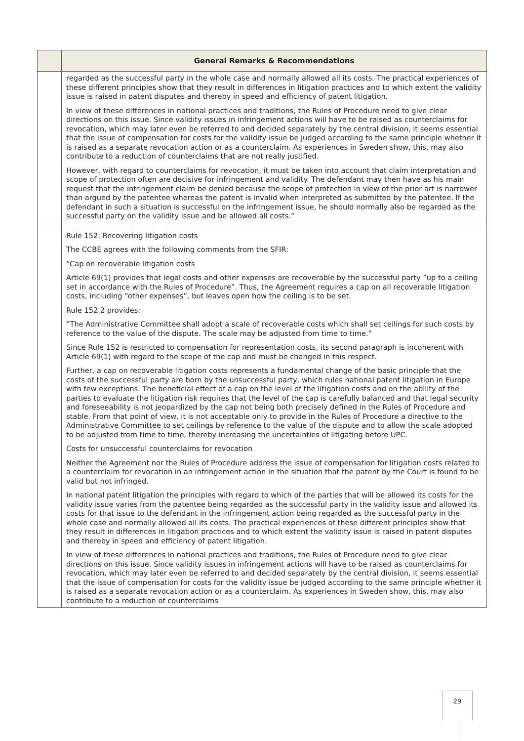| | General Remarks & Recommendations |
| --- | --- |
| | regarded as the successful party in the whole case and normally allowed all its costs. The practical experiences of these different principles show that they result in differences in litigation practices and to which extent the validity issue is raised in patent disputes and thereby in speed and efficiency of patent litigation. In view of these differences in national practices and traditions, the Rules of Procedure need to give clear directions on this issue. Since validity issues in infringement actions will have to be raised as counterclaims for revocation, which may later even be referred to and decided separately by the central division, it seems essential that the issue of compensation for costs for the validity issue be judged according to the same principle whether it is raised as a separate revocation action or as a counterclaim. As experiences in Sweden show, this, may also contribute to a reduction of counterclaims that are not really justified. However, with regard to counterclaims for revocation, it must be taken into account that claim interpretation and scope of protection often are decisive for infringement and validity. The defendant may then have as his main request that the infringement claim be denied because the scope of protection in view of the prior art is narrower than argued by the patentee whereas the patent is invalid when interpreted as submitted by the patentee. If the defendant in such a situation is successful on the infringement issue, he should normally also be regarded as the successful party on the validity issue and be allowed all costs.” |
| | Rule 152: Recovering litigation costs The CCBE agrees with the following comments from the SFIR: “Cap on recoverable litigation costs Article 69(1) provides that legal costs and other expenses are recoverable by the successful party ”up to a ceiling set in accordance with the Rules of Procedure”. Thus, the Agreement requires a cap on all recoverable litigation costs, including “other expenses”, but leaves open how the ceiling is to be set. Rule 152.2 provides: ”The Administrative Committee shall adopt a scale of recoverable costs which shall set ceilings for such costs by reference to the value of the dispute. The scale may be adjusted from time to time.” Since Rule 152 is restricted to compensation for representation costs, its second paragraph is incoherent with Article 69(1) with regard to the scope of the cap and must be changed in this respect. Further, a cap on recoverable litigation costs represents a fundamental change of the basic principle that the costs of the successful party are born by the unsuccessful party, which rules national patent litigation in Europe with few exceptions. The beneficial effect of a cap on the level of the litigation costs and on the ability of the parties to evaluate the litigation risk requires that the level of the cap is carefully balanced and that legal security and foreseeability is not jeopardized by the cap not being both precisely defined in the Rules of Procedure and stable. From that point of view, it is not acceptable only to provide in the Rules of Procedure a directive to the Administrative Committee to set ceilings by reference to the value of the dispute and to allow the scale adopted to be adjusted from time to time, thereby increasing the uncertainties of litigating before UPC. Costs for unsuccessful counterclaims for revocation Neither the Agreement nor the Rules of Procedure address the issue of compensation for litigation costs related to a counterclaim for revocation in an infringement action in the situation that the patent by the Court is found to be valid but not infringed. In national patent litigation the principles with regard to which of the parties that will be allowed its costs for the validity issue varies from the patentee being regarded as the successful party in the validity issue and allowed its costs for that issue to the defendant in the infringement action being regarded as the successful party in the whole case and normally allowed all its costs. The practical experiences of these different principles show that they result in differences in litigation practices and to which extent the validity issue is raised in patent disputes and thereby in speed and efficiency of patent litigation. In view of these differences in national practices and traditions, the Rules of Procedure need to give clear directions on this issue. Since validity issues in infringement actions will have to be raised as counterclaims for revocation, which may later even be referred to and decided separately by the central division, it seems essential that the issue of compensation for costs for the validity issue be judged according to the same principle whether it is raised as a separate revocation action or as a counterclaim. As experiences in Sweden show, this, may also contribute to a reduction of counterclaims |
29